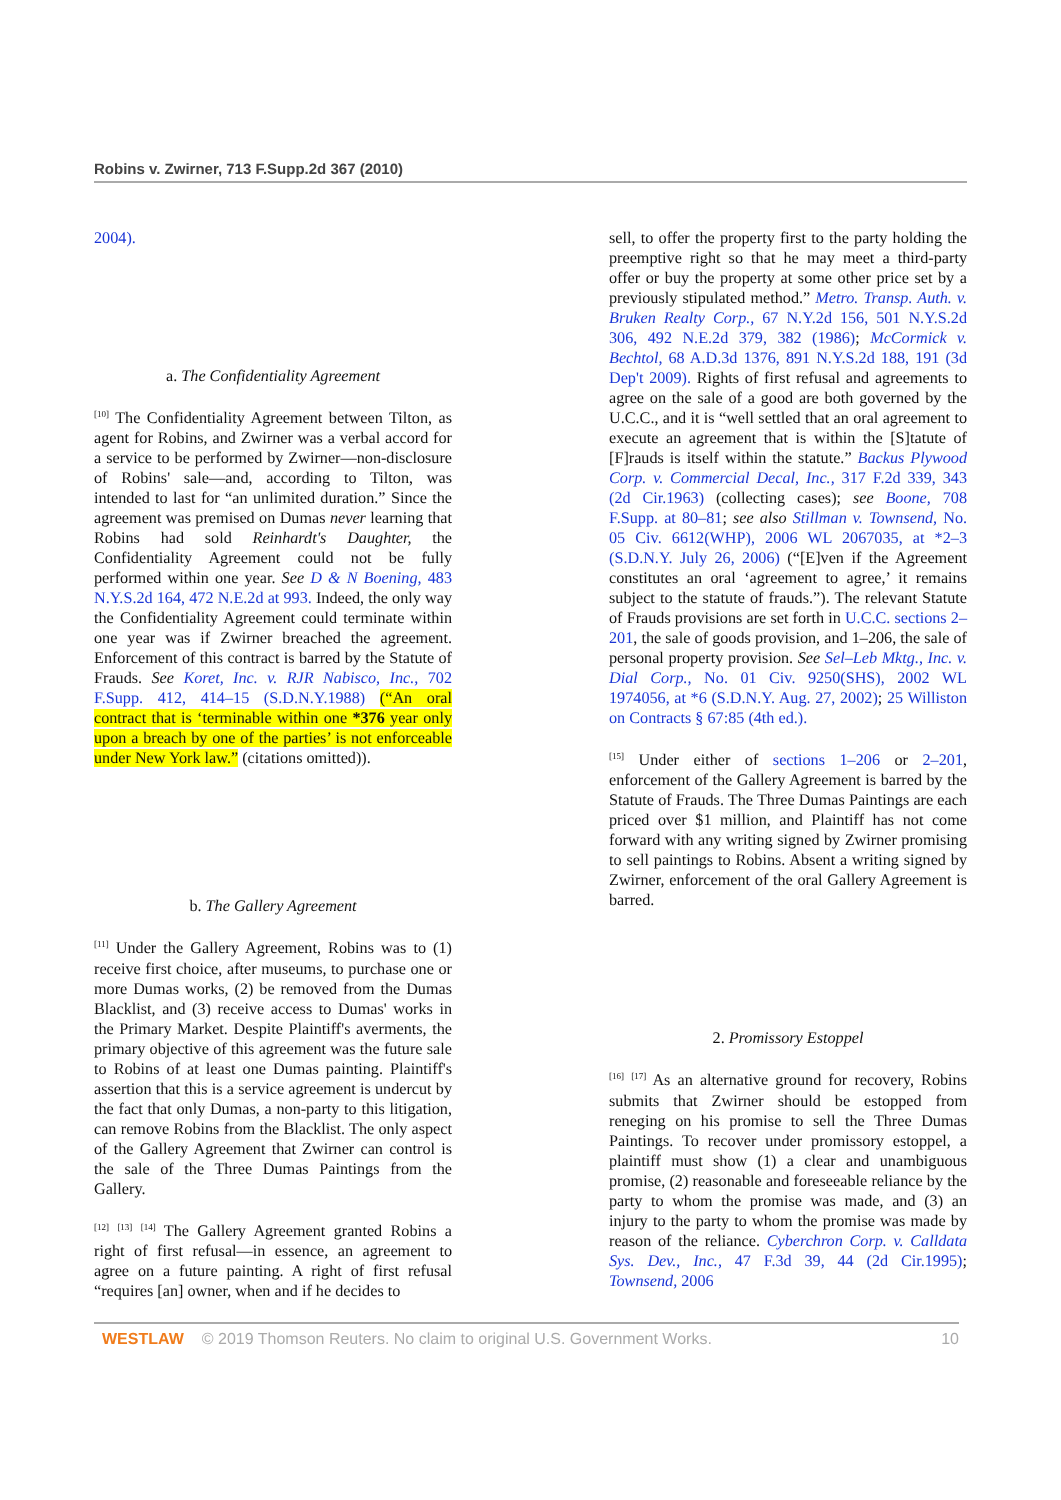Robins v. Zwirner, 713 F.Supp.2d 367 (2010)
2004).
a. The Confidentiality Agreement
<sup>[10]</sup> The Confidentiality Agreement between Tilton, as agent for Robins, and Zwirner was a verbal accord for a service to be performed by Zwirner—non-disclosure of Robins' sale—and, according to Tilton, was intended to last for “an unlimited duration.” Since the agreement was premised on Dumas never learning that Robins had sold Reinhardt's Daughter, the Confidentiality Agreement could not be fully performed within one year. See D & N Boening, 483 N.Y.S.2d 164, 472 N.E.2d at 993. Indeed, the only way the Confidentiality Agreement could terminate within one year was if Zwirner breached the agreement. Enforcement of this contract is barred by the Statute of Frauds. See Koret, Inc. v. RJR Nabisco, Inc., 702 F.Supp. 412, 414–15 (S.D.N.Y.1988) (“An oral contract that is ‘terminable within one *376 year only upon a breach by one of the parties’ is not enforceable under New York law.” (citations omitted)).
b. The Gallery Agreement
<sup>[11]</sup> Under the Gallery Agreement, Robins was to (1) receive first choice, after museums, to purchase one or more Dumas works, (2) be removed from the Dumas Blacklist, and (3) receive access to Dumas' works in the Primary Market. Despite Plaintiff's averments, the primary objective of this agreement was the future sale to Robins of at least one Dumas painting. Plaintiff's assertion that this is a service agreement is undercut by the fact that only Dumas, a non-party to this litigation, can remove Robins from the Blacklist. The only aspect of the Gallery Agreement that Zwirner can control is the sale of the Three Dumas Paintings from the Gallery.
<sup>[12]</sup> <sup>[13]</sup> <sup>[14]</sup> The Gallery Agreement granted Robins a right of first refusal—in essence, an agreement to agree on a future painting. A right of first refusal “requires [an] owner, when and if he decides to
sell, to offer the property first to the party holding the preemptive right so that he may meet a third-party offer or buy the property at some other price set by a previously stipulated method.” Metro. Transp. Auth. v. Bruken Realty Corp., 67 N.Y.2d 156, 501 N.Y.S.2d 306, 492 N.E.2d 379, 382 (1986); McCormick v. Bechtol, 68 A.D.3d 1376, 891 N.Y.S.2d 188, 191 (3d Dep't 2009). Rights of first refusal and agreements to agree on the sale of a good are both governed by the U.C.C., and it is “well settled that an oral agreement to execute an agreement that is within the [S]tatute of [F]rauds is itself within the statute.” Backus Plywood Corp. v. Commercial Decal, Inc., 317 F.2d 339, 343 (2d Cir.1963) (collecting cases); see Boone, 708 F.Supp. at 80–81; see also Stillman v. Townsend, No. 05 Civ. 6612(WHP), 2006 WL 2067035, at *2–3 (S.D.N.Y. July 26, 2006) (“[E]ven if the Agreement constitutes an oral ‘agreement to agree,’ it remains subject to the statute of frauds.”). The relevant Statute of Frauds provisions are set forth in U.C.C. sections 2–201, the sale of goods provision, and 1–206, the sale of personal property provision. See Sel–Leb Mktg., Inc. v. Dial Corp., No. 01 Civ. 9250(SHS), 2002 WL 1974056, at *6 (S.D.N.Y. Aug. 27, 2002); 25 Williston on Contracts § 67:85 (4th ed.).
<sup>[15]</sup> Under either of sections 1–206 or 2–201, enforcement of the Gallery Agreement is barred by the Statute of Frauds. The Three Dumas Paintings are each priced over $1 million, and Plaintiff has not come forward with any writing signed by Zwirner promising to sell paintings to Robins. Absent a writing signed by Zwirner, enforcement of the oral Gallery Agreement is barred.
2. Promissory Estoppel
<sup>[16]</sup> <sup>[17]</sup> As an alternative ground for recovery, Robins submits that Zwirner should be estopped from reneging on his promise to sell the Three Dumas Paintings. To recover under promissory estoppel, a plaintiff must show (1) a clear and unambiguous promise, (2) reasonable and foreseeable reliance by the party to whom the promise was made, and (3) an injury to the party to whom the promise was made by reason of the reliance. Cyberchron Corp. v. Calldata Sys. Dev., Inc., 47 F.3d 39, 44 (2d Cir.1995); Townsend, 2006
WESTLAW © 2019 Thomson Reuters. No claim to original U.S. Government Works. 10